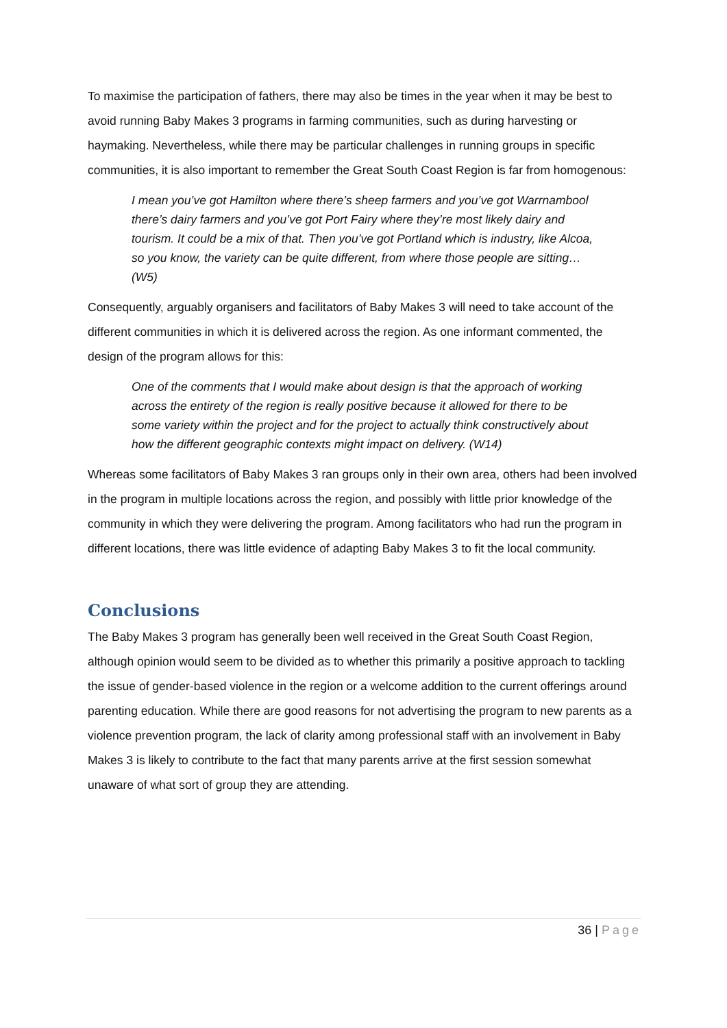To maximise the participation of fathers, there may also be times in the year when it may be best to avoid running Baby Makes 3 programs in farming communities, such as during harvesting or haymaking. Nevertheless, while there may be particular challenges in running groups in specific communities, it is also important to remember the Great South Coast Region is far from homogenous:
I mean you’ve got Hamilton where there’s sheep farmers and you’ve got Warrnambool there’s dairy farmers and you’ve got Port Fairy where they’re most likely dairy and tourism. It could be a mix of that. Then you’ve got Portland which is industry, like Alcoa, so you know, the variety can be quite different, from where those people are sitting… (W5)
Consequently, arguably organisers and facilitators of Baby Makes 3 will need to take account of the different communities in which it is delivered across the region. As one informant commented, the design of the program allows for this:
One of the comments that I would make about design is that the approach of working across the entirety of the region is really positive because it allowed for there to be some variety within the project and for the project to actually think constructively about how the different geographic contexts might impact on delivery. (W14)
Whereas some facilitators of Baby Makes 3 ran groups only in their own area, others had been involved in the program in multiple locations across the region, and possibly with little prior knowledge of the community in which they were delivering the program. Among facilitators who had run the program in different locations, there was little evidence of adapting Baby Makes 3 to fit the local community.
Conclusions
The Baby Makes 3 program has generally been well received in the Great South Coast Region, although opinion would seem to be divided as to whether this primarily a positive approach to tackling the issue of gender-based violence in the region or a welcome addition to the current offerings around parenting education. While there are good reasons for not advertising the program to new parents as a violence prevention program, the lack of clarity among professional staff with an involvement in Baby Makes 3 is likely to contribute to the fact that many parents arrive at the first session somewhat unaware of what sort of group they are attending.
36 | Page